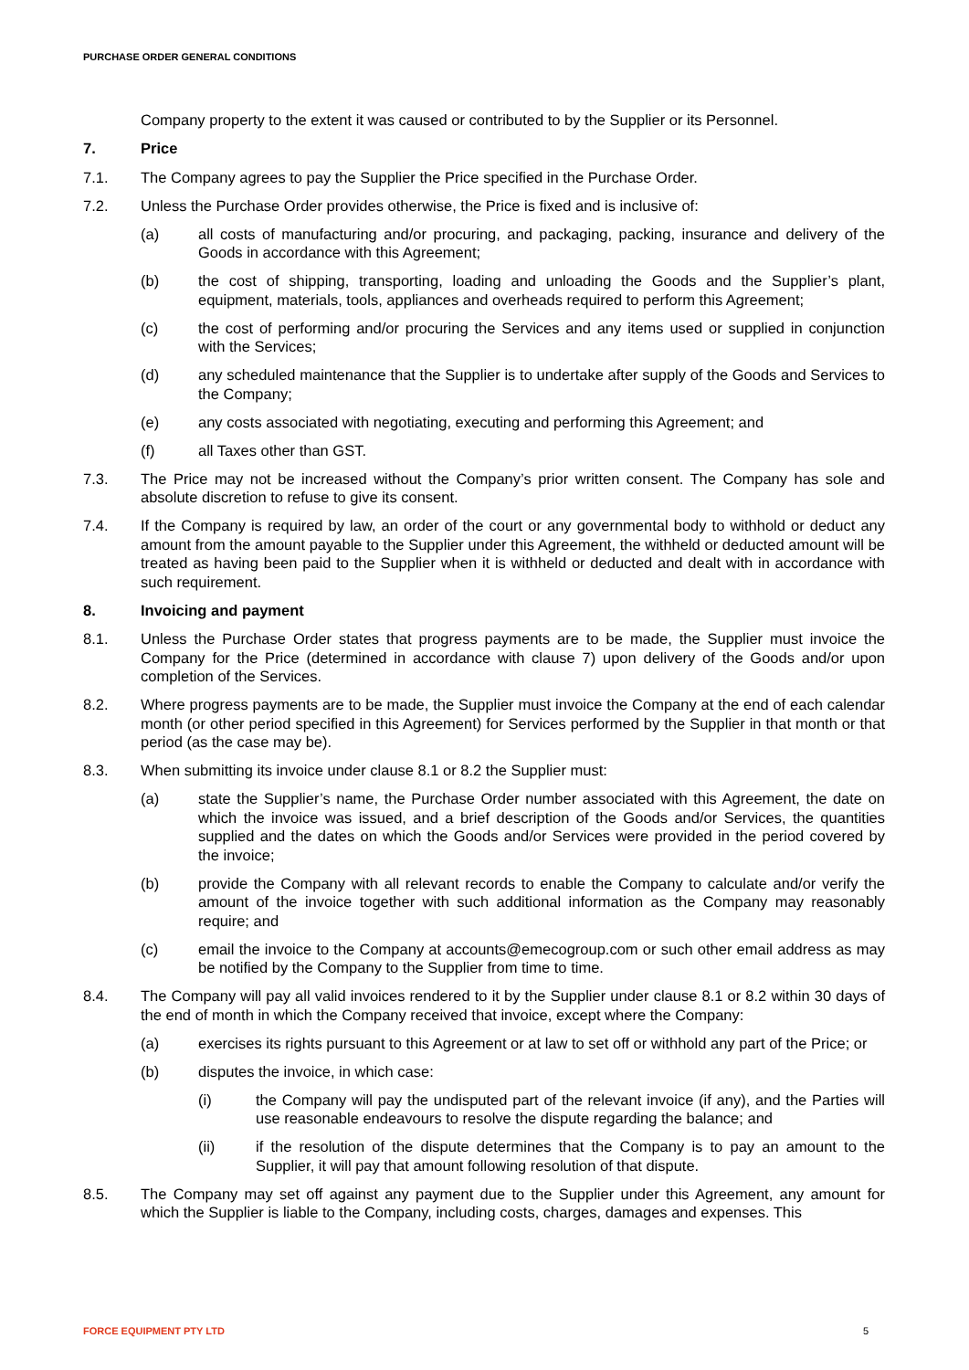PURCHASE ORDER GENERAL CONDITIONS
Company property to the extent it was caused or contributed to by the Supplier or its Personnel.
7. Price
7.1. The Company agrees to pay the Supplier the Price specified in the Purchase Order.
7.2. Unless the Purchase Order provides otherwise, the Price is fixed and is inclusive of:
(a) all costs of manufacturing and/or procuring, and packaging, packing, insurance and delivery of the Goods in accordance with this Agreement;
(b) the cost of shipping, transporting, loading and unloading the Goods and the Supplier’s plant, equipment, materials, tools, appliances and overheads required to perform this Agreement;
(c) the cost of performing and/or procuring the Services and any items used or supplied in conjunction with the Services;
(d) any scheduled maintenance that the Supplier is to undertake after supply of the Goods and Services to the Company;
(e) any costs associated with negotiating, executing and performing this Agreement; and
(f) all Taxes other than GST.
7.3. The Price may not be increased without the Company’s prior written consent. The Company has sole and absolute discretion to refuse to give its consent.
7.4. If the Company is required by law, an order of the court or any governmental body to withhold or deduct any amount from the amount payable to the Supplier under this Agreement, the withheld or deducted amount will be treated as having been paid to the Supplier when it is withheld or deducted and dealt with in accordance with such requirement.
8. Invoicing and payment
8.1. Unless the Purchase Order states that progress payments are to be made, the Supplier must invoice the Company for the Price (determined in accordance with clause 7) upon delivery of the Goods and/or upon completion of the Services.
8.2. Where progress payments are to be made, the Supplier must invoice the Company at the end of each calendar month (or other period specified in this Agreement) for Services performed by the Supplier in that month or that period (as the case may be).
8.3. When submitting its invoice under clause 8.1 or 8.2 the Supplier must:
(a) state the Supplier’s name, the Purchase Order number associated with this Agreement, the date on which the invoice was issued, and a brief description of the Goods and/or Services, the quantities supplied and the dates on which the Goods and/or Services were provided in the period covered by the invoice;
(b) provide the Company with all relevant records to enable the Company to calculate and/or verify the amount of the invoice together with such additional information as the Company may reasonably require; and
(c) email the invoice to the Company at accounts@emecogroup.com or such other email address as may be notified by the Company to the Supplier from time to time.
8.4. The Company will pay all valid invoices rendered to it by the Supplier under clause 8.1 or 8.2 within 30 days of the end of month in which the Company received that invoice, except where the Company:
(a) exercises its rights pursuant to this Agreement or at law to set off or withhold any part of the Price; or
(b) disputes the invoice, in which case:
(i) the Company will pay the undisputed part of the relevant invoice (if any), and the Parties will use reasonable endeavours to resolve the dispute regarding the balance; and
(ii) if the resolution of the dispute determines that the Company is to pay an amount to the Supplier, it will pay that amount following resolution of that dispute.
8.5. The Company may set off against any payment due to the Supplier under this Agreement, any amount for which the Supplier is liable to the Company, including costs, charges, damages and expenses. This
FORCE EQUIPMENT PTY LTD 5